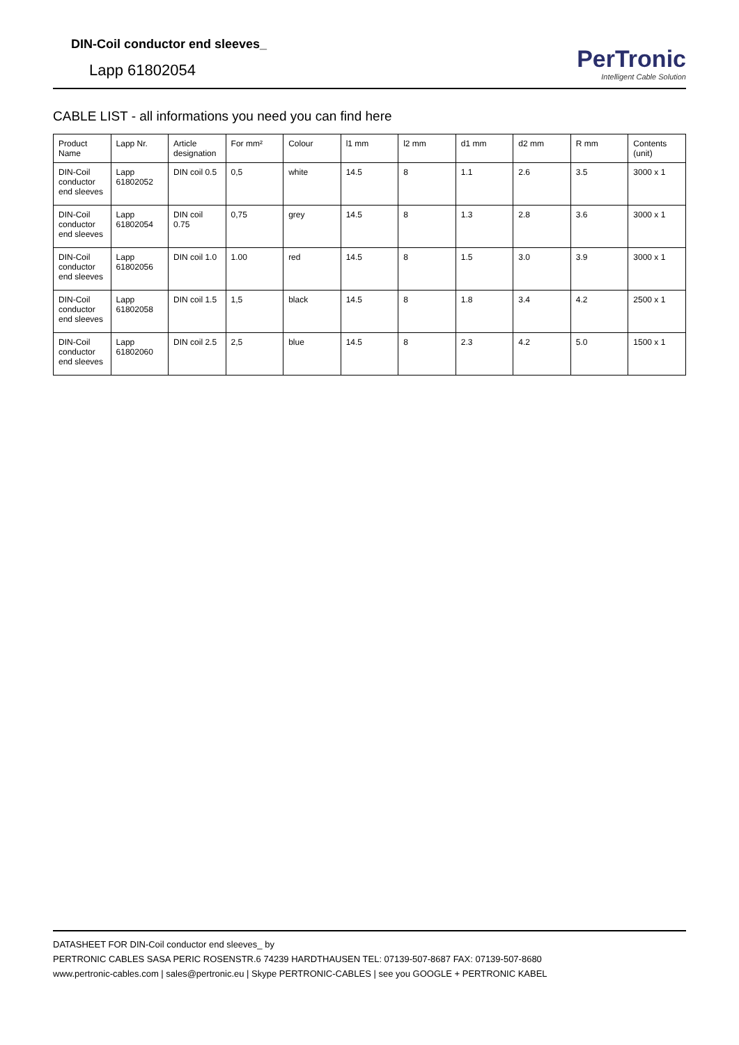DIN-Coil conductor end sleeves_
Lapp 61802054
PerTronic
Intelligent Cable Solution
CABLE LIST - all informations you need you can find here
| Product Name | Lapp Nr. | Article designation | For mm² | Colour | l1 mm | l2 mm | d1 mm | d2 mm | R mm | Contents (unit) |
| --- | --- | --- | --- | --- | --- | --- | --- | --- | --- | --- |
| DIN-Coil conductor end sleeves | Lapp 61802052 | DIN coil 0.5 | 0,5 | white | 14.5 | 8 | 1.1 | 2.6 | 3.5 | 3000 x 1 |
| DIN-Coil conductor end sleeves | Lapp 61802054 | DIN coil 0.75 | 0,75 | grey | 14.5 | 8 | 1.3 | 2.8 | 3.6 | 3000 x 1 |
| DIN-Coil conductor end sleeves | Lapp 61802056 | DIN coil 1.0 | 1.00 | red | 14.5 | 8 | 1.5 | 3.0 | 3.9 | 3000 x 1 |
| DIN-Coil conductor end sleeves | Lapp 61802058 | DIN coil 1.5 | 1,5 | black | 14.5 | 8 | 1.8 | 3.4 | 4.2 | 2500 x 1 |
| DIN-Coil conductor end sleeves | Lapp 61802060 | DIN coil 2.5 | 2,5 | blue | 14.5 | 8 | 2.3 | 4.2 | 5.0 | 1500 x 1 |
DATASHEET FOR DIN-Coil conductor end sleeves_ by
PERTRONIC CABLES SASA PERIC ROSENSTR.6 74239 HARDTHAUSEN TEL: 07139-507-8687 FAX: 07139-507-8680
www.pertronic-cables.com | sales@pertronic.eu | Skype PERTRONIC-CABLES | see you GOOGLE + PERTRONIC KABEL